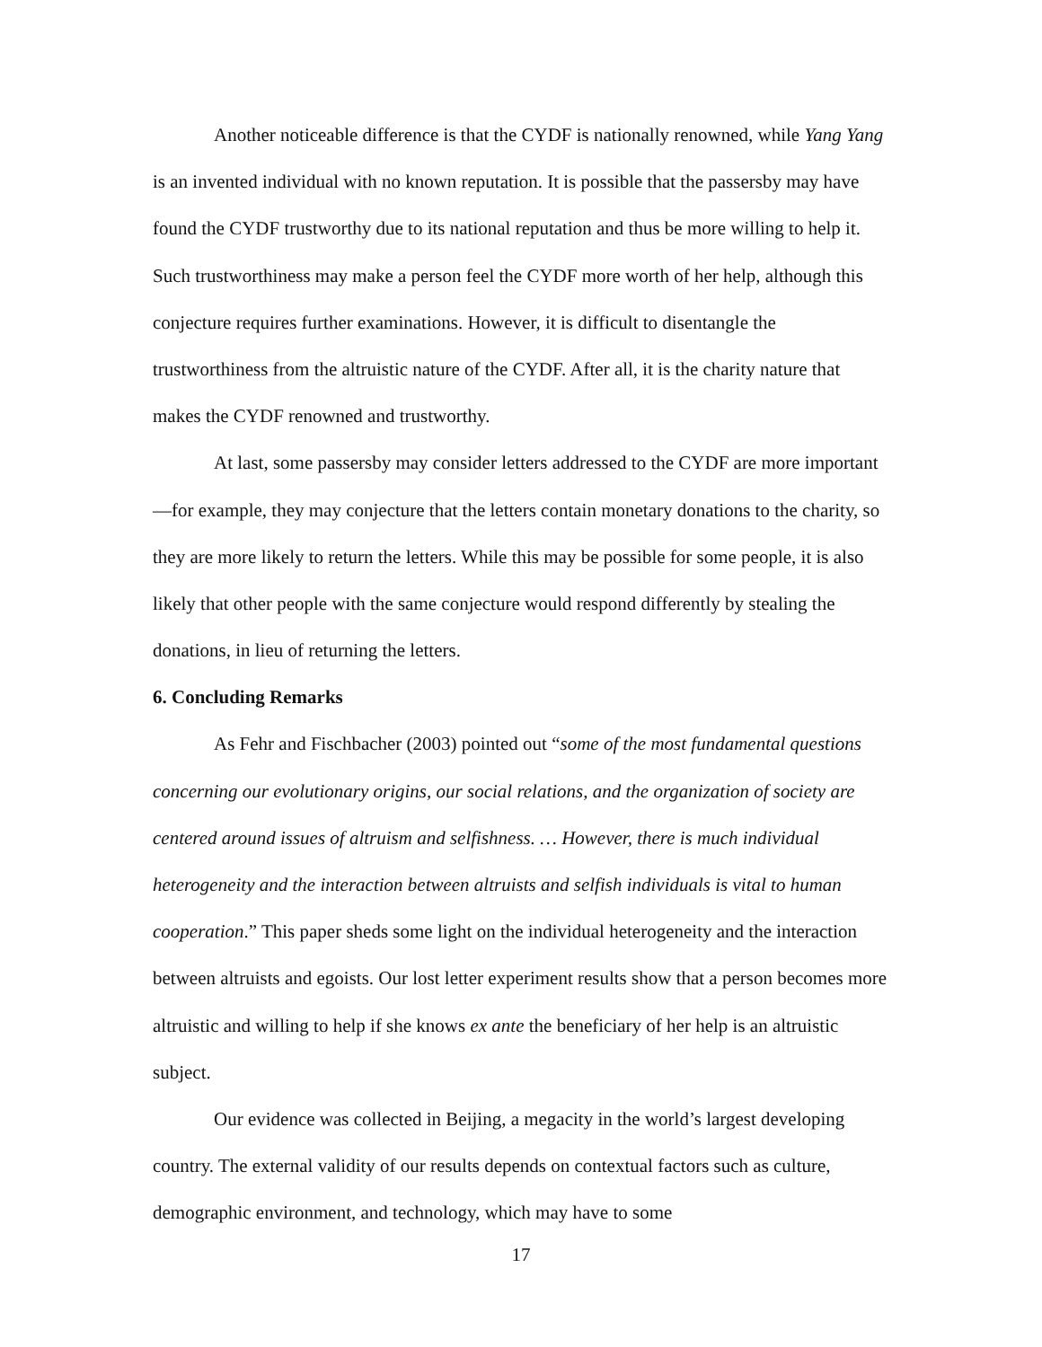Another noticeable difference is that the CYDF is nationally renowned, while Yang Yang is an invented individual with no known reputation. It is possible that the passersby may have found the CYDF trustworthy due to its national reputation and thus be more willing to help it. Such trustworthiness may make a person feel the CYDF more worth of her help, although this conjecture requires further examinations. However, it is difficult to disentangle the trustworthiness from the altruistic nature of the CYDF. After all, it is the charity nature that makes the CYDF renowned and trustworthy.
At last, some passersby may consider letters addressed to the CYDF are more important—for example, they may conjecture that the letters contain monetary donations to the charity, so they are more likely to return the letters. While this may be possible for some people, it is also likely that other people with the same conjecture would respond differently by stealing the donations, in lieu of returning the letters.
6. Concluding Remarks
As Fehr and Fischbacher (2003) pointed out “some of the most fundamental questions concerning our evolutionary origins, our social relations, and the organization of society are centered around issues of altruism and selfishness. … However, there is much individual heterogeneity and the interaction between altruists and selfish individuals is vital to human cooperation.” This paper sheds some light on the individual heterogeneity and the interaction between altruists and egoists. Our lost letter experiment results show that a person becomes more altruistic and willing to help if she knows ex ante the beneficiary of her help is an altruistic subject.
Our evidence was collected in Beijing, a megacity in the world’s largest developing country. The external validity of our results depends on contextual factors such as culture, demographic environment, and technology, which may have to some
17